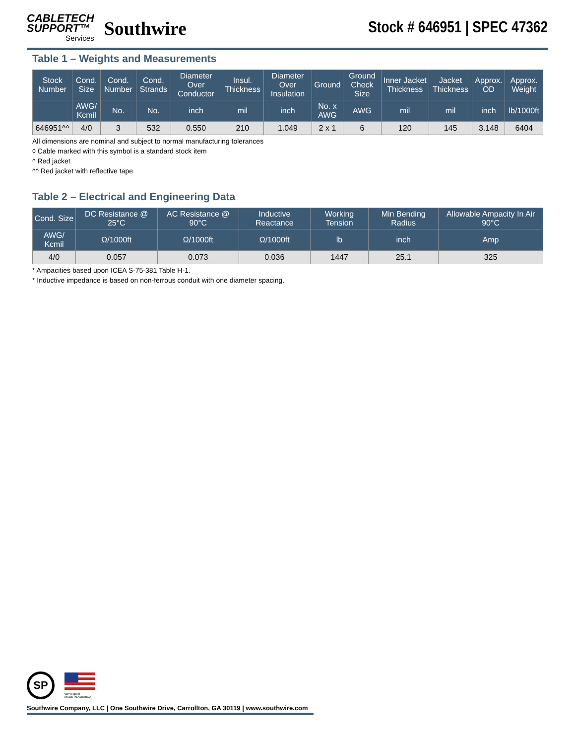CABLETECH
SUPPORT™
Services
Southwire
Stock # 646951 | SPEC 47362
Table 1 – Weights and Measurements
| Stock Number | Cond. Size | Cond. Number | Cond. Strands | Diameter Over Conductor | Insul. Thickness | Diameter Over Insulation | Ground | Ground Check Size | Inner Jacket Thickness | Jacket Thickness | Approx. OD | Approx. Weight |
| --- | --- | --- | --- | --- | --- | --- | --- | --- | --- | --- | --- | --- |
| | AWG/ Kcmil | No. | No. | inch | mil | inch | No. x AWG | AWG | mil | mil | inch | lb/1000ft |
| 646951^^ | 4/0 | 3 | 532 | 0.550 | 210 | 1.049 | 2 x 1 | 6 | 120 | 145 | 3.148 | 6404 |
All dimensions are nominal and subject to normal manufacturing tolerances
◊ Cable marked with this symbol is a standard stock item
^ Red jacket
^^ Red jacket with reflective tape
Table 2 – Electrical and Engineering Data
| Cond. Size | DC Resistance @ 25°C | AC Resistance @ 90°C | Inductive Reactance | Working Tension | Min Bending Radius | Allowable Ampacity In Air 90°C |
| --- | --- | --- | --- | --- | --- | --- |
| AWG/ Kcmil | Ω/1000ft | Ω/1000ft | Ω/1000ft | lb | inch | Amp |
| 4/0 | 0.057 | 0.073 | 0.036 | 1447 | 25.1 | 325 |
* Ampacities based upon ICEA S-75-381 Table H-1.
* Inductive impedance is based on non-ferrous conduit with one diameter spacing.
SP
We've got it
MADE IN AMERICA
Southwire Company, LLC | One Southwire Drive, Carrollton, GA 30119 | www.southwire.com